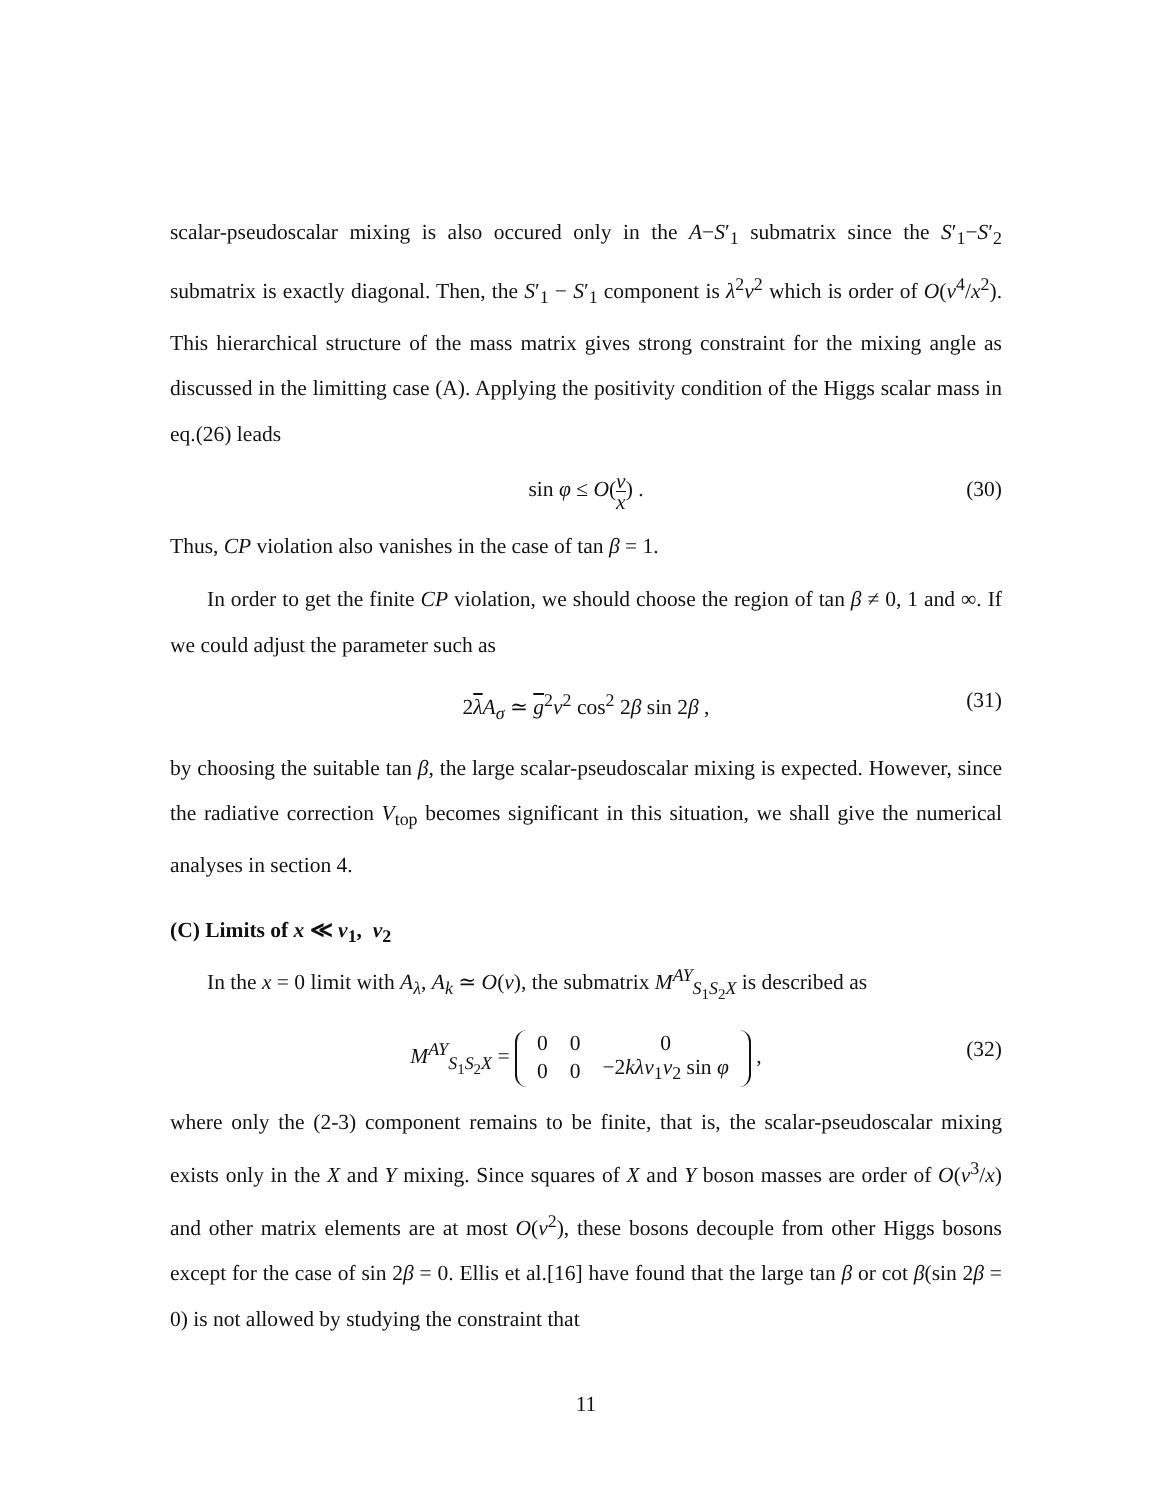scalar-pseudoscalar mixing is also occured only in the A−S′<sub>1</sub> submatrix since the S′<sub>1</sub>−S′<sub>2</sub> submatrix is exactly diagonal. Then, the S′<sub>1</sub> − S′<sub>1</sub> component is λ<sup>2</sup>v<sup>2</sup> which is order of O(v<sup>4</sup>/x<sup>2</sup>). This hierarchical structure of the mass matrix gives strong constraint for the mixing angle as discussed in the limitting case (A). Applying the positivity condition of the Higgs scalar mass in eq.(26) leads
sin φ ≤ O(v x) .
(30)
Thus, CP violation also vanishes in the case of tan β = 1.
In order to get the finite CP violation, we should choose the region of tan β ≠ 0, 1 and ∞. If we could adjust the parameter such as
2λA<sub>σ</sub> ≃ g<sup>2</sup>v<sup>2</sup> cos<sup>2</sup> 2β sin 2β , (31)
by choosing the suitable tan β, the large scalar-pseudoscalar mixing is expected. However, since the radiative correction V<sub>top</sub> becomes significant in this situation, we shall give the numerical analyses in section 4.
(C) Limits of x ≪ v<sub>1</sub>, v<sub>2</sub>
In the x = 0 limit with A<sub>λ</sub>, A<sub>k</sub> ≃ O(v), the submatrix M<sup>AY</sup><sub>S<sub>1</sub>S<sub>2</sub>X</sub> is described as
M<sup>AY</sup><sub>S<sub>1</sub>S<sub>2</sub>X</sub> =
| 0 | 0 | 0 |
| 0 | 0 | −2 kλv<sub>1</sub> v<sub>2</sub> sin φ |
,
(32)
where only the (2-3) component remains to be finite, that is, the scalar-pseudoscalar mixing exists only in the X and Y mixing. Since squares of X and Y boson masses are order of O(v<sup>3</sup>/x) and other matrix elements are at most O(v<sup>2</sup>), these bosons decouple from other Higgs bosons except for the case of sin 2β = 0. Ellis et al.[16] have found that the large tan β or cot β(sin 2β = 0) is not allowed by studying the constraint that
11